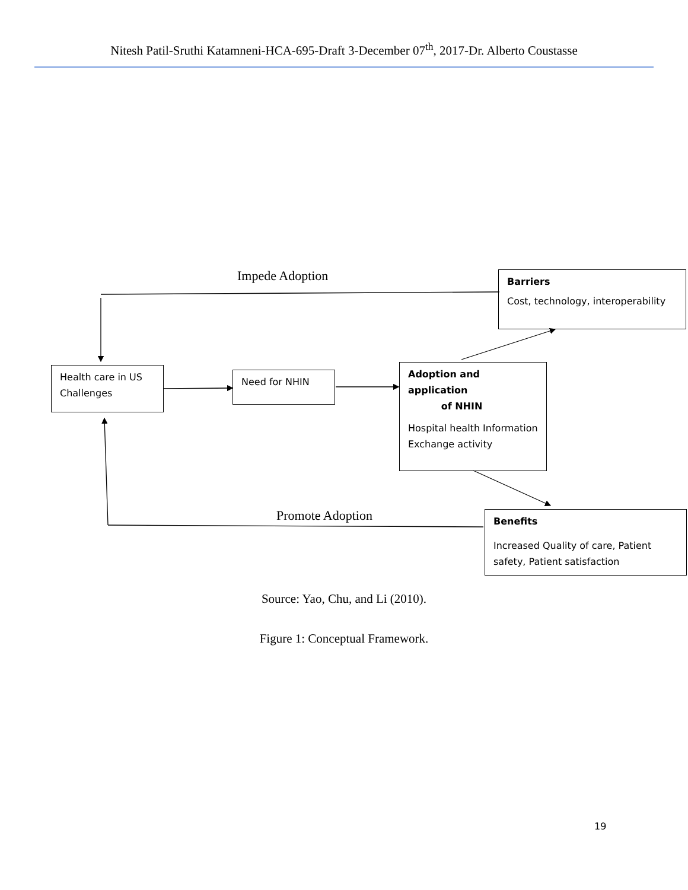Nitesh Patil-Sruthi Katamneni-HCA-695-Draft 3-December 07<sup>th</sup>, 2017-Dr. Alberto Coustasse
Impede Adoption
Barriers
Cost, technology, interoperability
Health care in US Challenges
Need for NHIN
Adoption and application
of NHIN
Hospital health Information Exchange activity
Promote Adoption
Benefits
Increased Quality of care, Patient safety, Patient satisfaction
Source: Yao, Chu, and Li (2010).
Figure 1: Conceptual Framework.
19